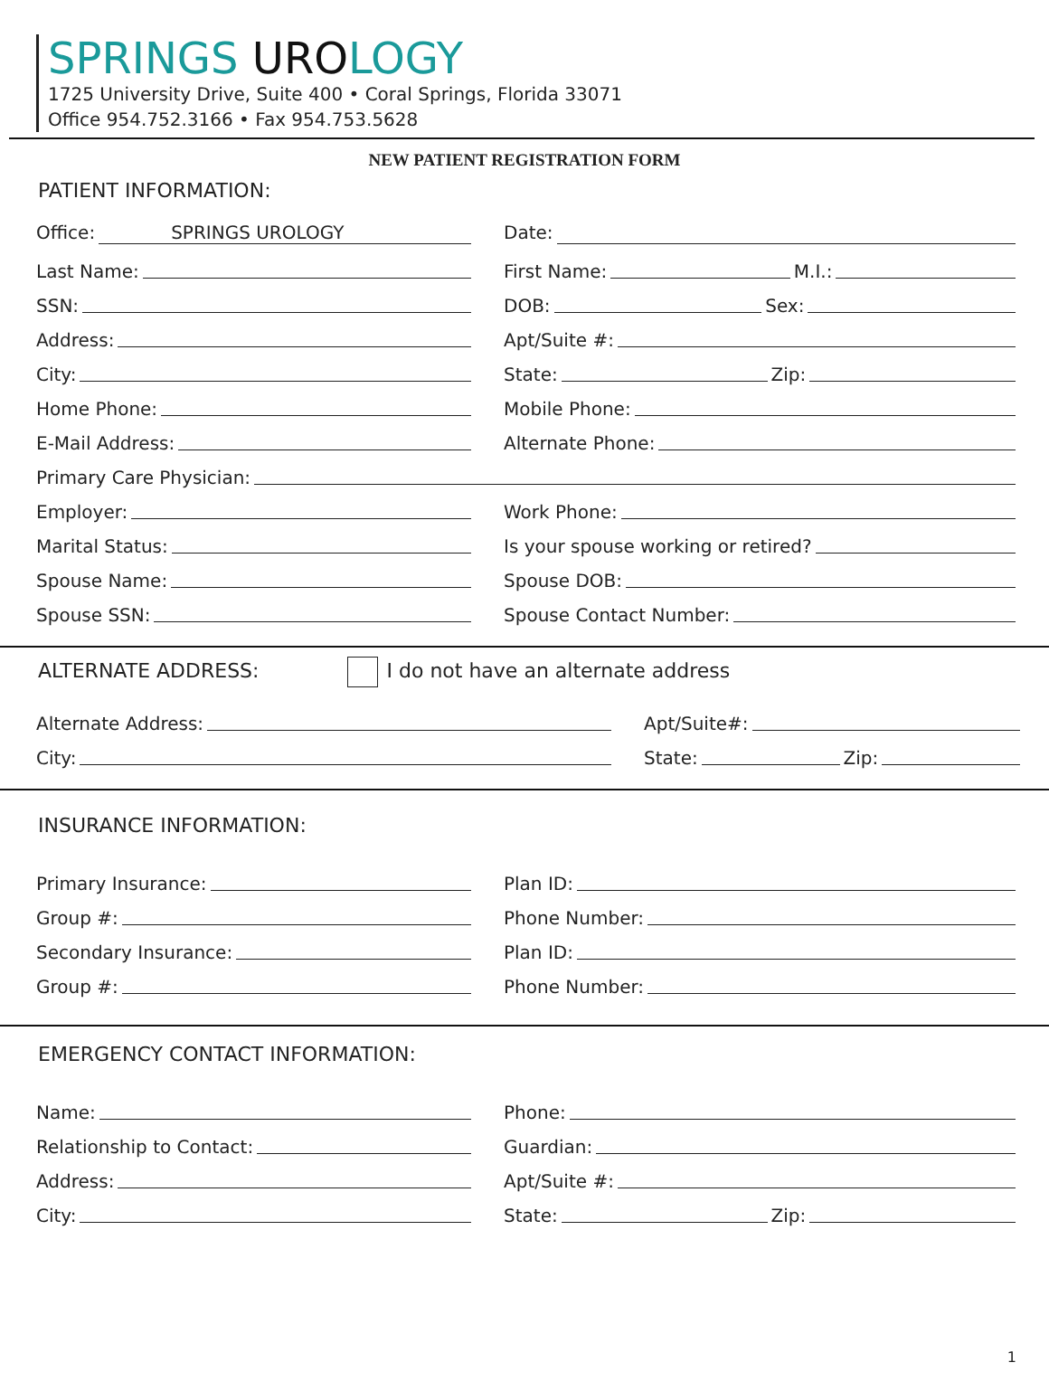SPRINGS UROLOGY
1725 University Drive, Suite 400 • Coral Springs, Florida 33071
Office 954.752.3166 • Fax 954.753.5628
NEW PATIENT REGISTRATION FORM
PATIENT INFORMATION:
Office: SPRINGS UROLOGY
Date:
Last Name:
First Name: M.I.:
SSN:
DOB: Sex:
Address:
Apt/Suite #:
City:
State: Zip:
Home Phone:
Mobile Phone:
E-Mail Address:
Alternate Phone:
Primary Care Physician:
Employer:
Work Phone:
Marital Status:
Is your spouse working or retired?
Spouse Name:
Spouse DOB:
Spouse SSN:
Spouse Contact Number:
ALTERNATE ADDRESS: I do not have an alternate address
Alternate Address:
Apt/Suite#:
City:
State: Zip:
INSURANCE INFORMATION:
Primary Insurance:
Plan ID:
Group #:
Phone Number:
Secondary Insurance:
Plan ID:
Group #:
Phone Number:
EMERGENCY CONTACT INFORMATION:
Name:
Phone:
Relationship to Contact:
Guardian:
Address:
Apt/Suite #:
City:
State: Zip:
1